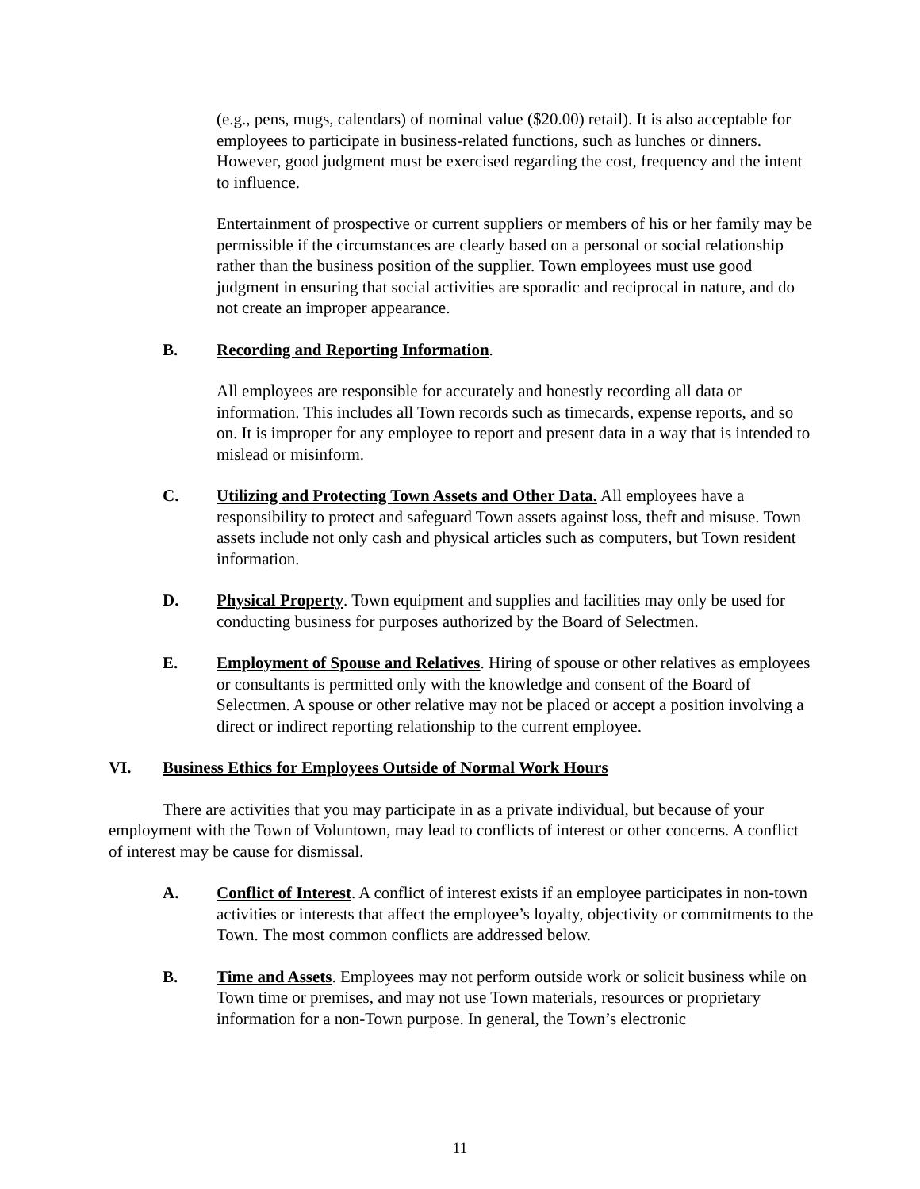(e.g., pens, mugs, calendars) of nominal value ($20.00) retail). It is also acceptable for employees to participate in business-related functions, such as lunches or dinners. However, good judgment must be exercised regarding the cost, frequency and the intent to influence.
Entertainment of prospective or current suppliers or members of his or her family may be permissible if the circumstances are clearly based on a personal or social relationship rather than the business position of the supplier. Town employees must use good judgment in ensuring that social activities are sporadic and reciprocal in nature, and do not create an improper appearance.
B. Recording and Reporting Information.
All employees are responsible for accurately and honestly recording all data or information. This includes all Town records such as timecards, expense reports, and so on. It is improper for any employee to report and present data in a way that is intended to mislead or misinform.
C. Utilizing and Protecting Town Assets and Other Data. All employees have a responsibility to protect and safeguard Town assets against loss, theft and misuse. Town assets include not only cash and physical articles such as computers, but Town resident information.
D. Physical Property. Town equipment and supplies and facilities may only be used for conducting business for purposes authorized by the Board of Selectmen.
E. Employment of Spouse and Relatives. Hiring of spouse or other relatives as employees or consultants is permitted only with the knowledge and consent of the Board of Selectmen. A spouse or other relative may not be placed or accept a position involving a direct or indirect reporting relationship to the current employee.
VI. Business Ethics for Employees Outside of Normal Work Hours
There are activities that you may participate in as a private individual, but because of your employment with the Town of Voluntown, may lead to conflicts of interest or other concerns. A conflict of interest may be cause for dismissal.
A. Conflict of Interest. A conflict of interest exists if an employee participates in non-town activities or interests that affect the employee’s loyalty, objectivity or commitments to the Town. The most common conflicts are addressed below.
B. Time and Assets. Employees may not perform outside work or solicit business while on Town time or premises, and may not use Town materials, resources or proprietary information for a non-Town purpose. In general, the Town’s electronic
11